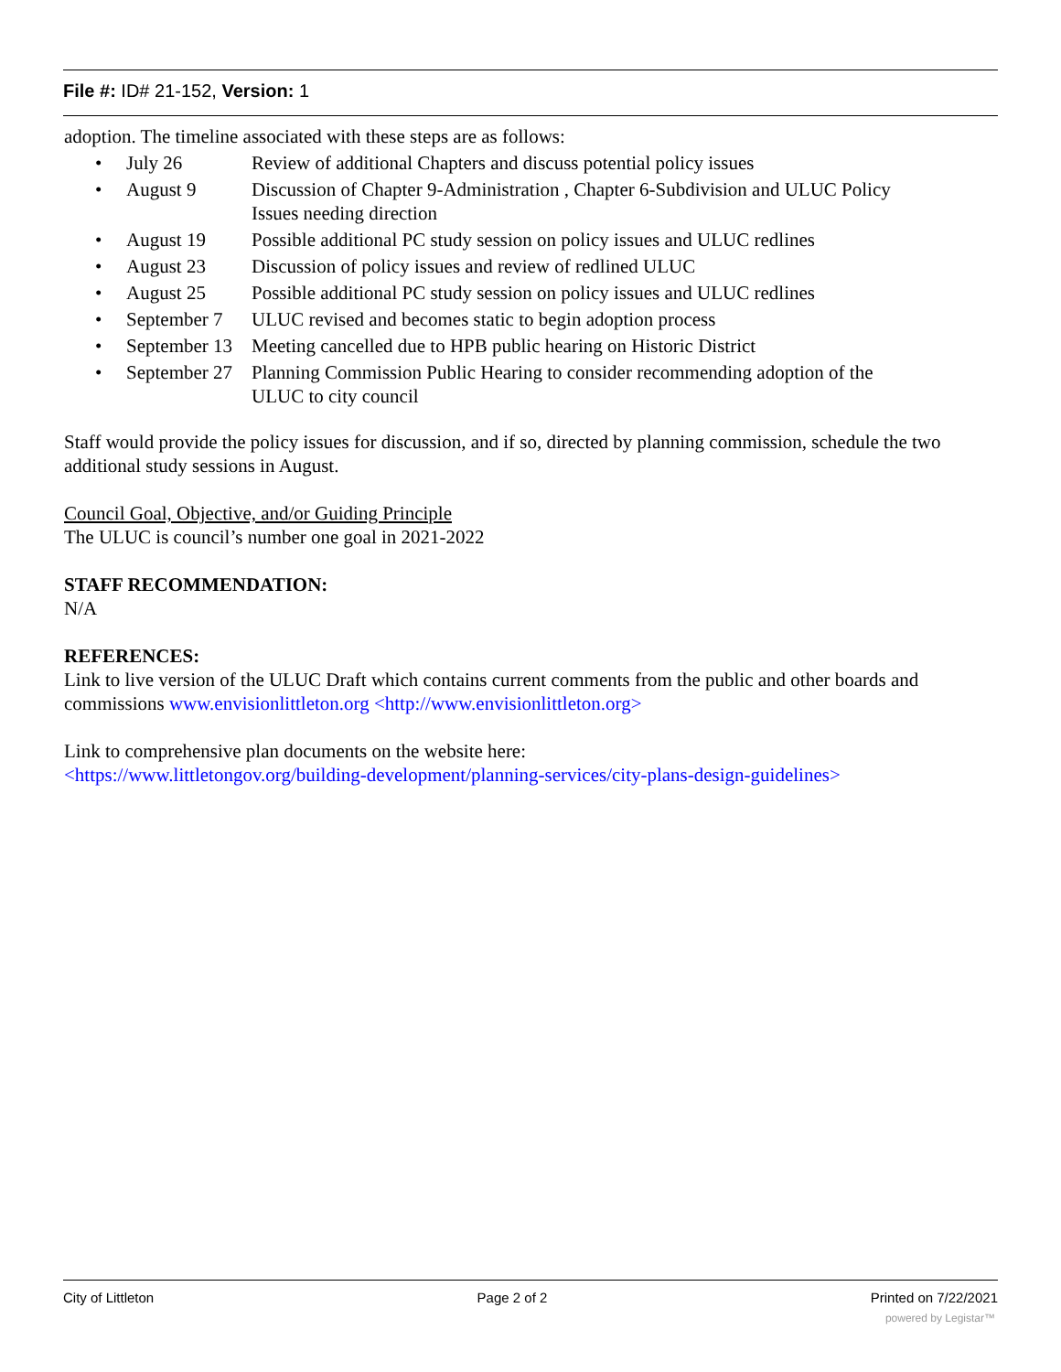File #: ID# 21-152, Version: 1
adoption. The timeline associated with these steps are as follows:
• July 26 Review of additional Chapters and discuss potential policy issues
• August 9 Discussion of Chapter 9-Administration , Chapter 6-Subdivision and ULUC Policy Issues needing direction
• August 19 Possible additional PC study session on policy issues and ULUC redlines
• August 23 Discussion of policy issues and review of redlined ULUC
• August 25 Possible additional PC study session on policy issues and ULUC redlines
• September 7 ULUC revised and becomes static to begin adoption process
• September 13 Meeting cancelled due to HPB public hearing on Historic District
• September 27 Planning Commission Public Hearing to consider recommending adoption of the ULUC to city council
Staff would provide the policy issues for discussion, and if so, directed by planning commission, schedule the two additional study sessions in August.
Council Goal, Objective, and/or Guiding Principle
The ULUC is council’s number one goal in 2021-2022
STAFF RECOMMENDATION:
N/A
REFERENCES:
Link to live version of the ULUC Draft which contains current comments from the public and other boards and commissions www.envisionlittleton.org <http://www.envisionlittleton.org>
Link to comprehensive plan documents on the website here:
<https://www.littletongov.org/building-development/planning-services/city-plans-design-guidelines>
City of Littleton Page 2 of 2 Printed on 7/22/2021
powered by Legistar™